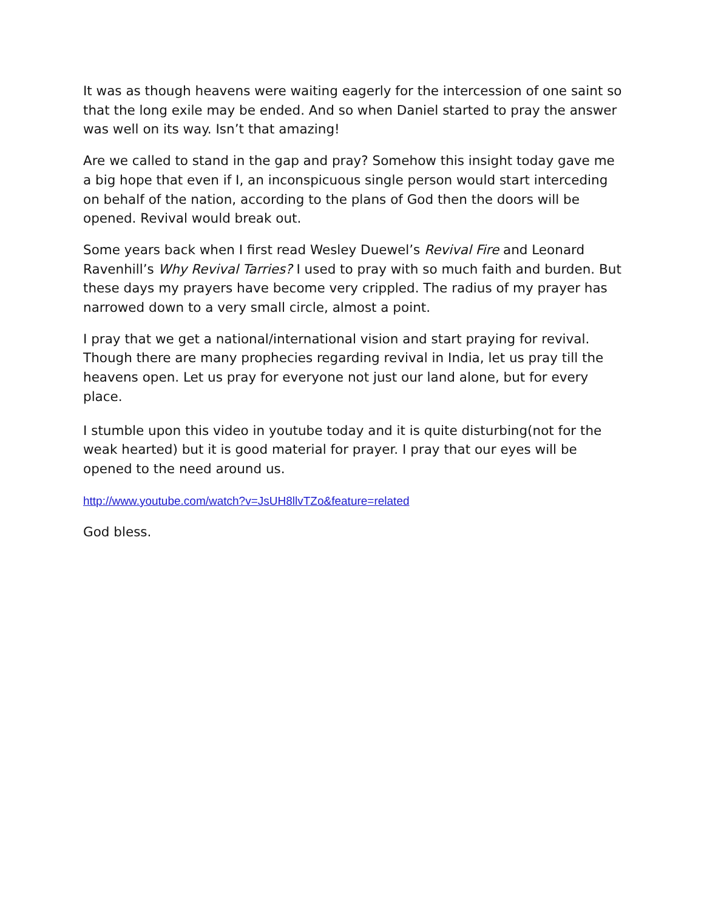It was as though heavens were waiting eagerly for the intercession of one saint so that the long exile may be ended. And so when Daniel started to pray the answer was well on its way. Isn’t that amazing!
Are we called to stand in the gap and pray? Somehow this insight today gave me a big hope that even if I, an inconspicuous single person would start interceding on behalf of the nation, according to the plans of God then the doors will be opened. Revival would break out.
Some years back when I first read Wesley Duewel’s Revival Fire and Leonard Ravenhill’s Why Revival Tarries? I used to pray with so much faith and burden. But these days my prayers have become very crippled. The radius of my prayer has narrowed down to a very small circle, almost a point.
I pray that we get a national/international vision and start praying for revival. Though there are many prophecies regarding revival in India, let us pray till the heavens open. Let us pray for everyone not just our land alone, but for every place.
I stumble upon this video in youtube today and it is quite disturbing(not for the weak hearted) but it is good material for prayer. I pray that our eyes will be opened to the need around us.
http://www.youtube.com/watch?v=JsUH8llvTZo&feature=related
God bless.